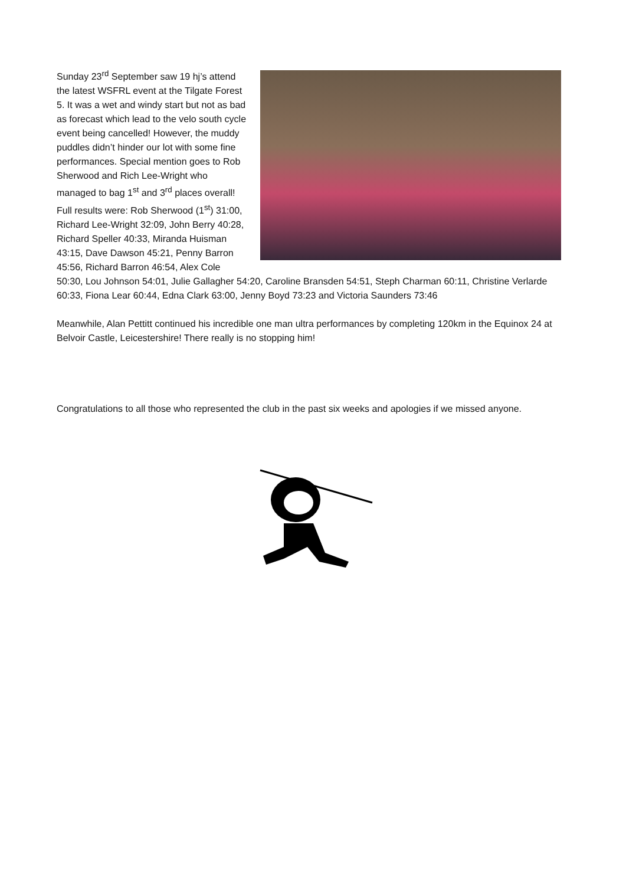Sunday 23<sup>rd</sup> September saw 19 hj’s attend the latest WSFRL event at the Tilgate Forest 5. It was a wet and windy start but not as bad as forecast which lead to the velo south cycle event being cancelled! However, the muddy puddles didn’t hinder our lot with some fine performances. Special mention goes to Rob Sherwood and Rich Lee-Wright who managed to bag 1<sup>st</sup> and 3<sup>rd</sup> places overall! Full results were: Rob Sherwood (1<sup>st</sup>) 31:00, Richard Lee-Wright 32:09, John Berry 40:28, Richard Speller 40:33, Miranda Huisman 43:15, Dave Dawson 45:21, Penny Barron 45:56, Richard Barron 46:54, Alex Cole 50:30, Lou Johnson 54:01, Julie Gallagher 54:20, Caroline Bransden 54:51, Steph Charman 60:11, Christine Verlarde 60:33, Fiona Lear 60:44, Edna Clark 63:00, Jenny Boyd 73:23 and Victoria Saunders 73:46
Meanwhile, Alan Pettitt continued his incredible one man ultra performances by completing 120km in the Equinox 24 at Belvoir Castle, Leicestershire! There really is no stopping him!
Congratulations to all those who represented the club in the past six weeks and apologies if we missed anyone.